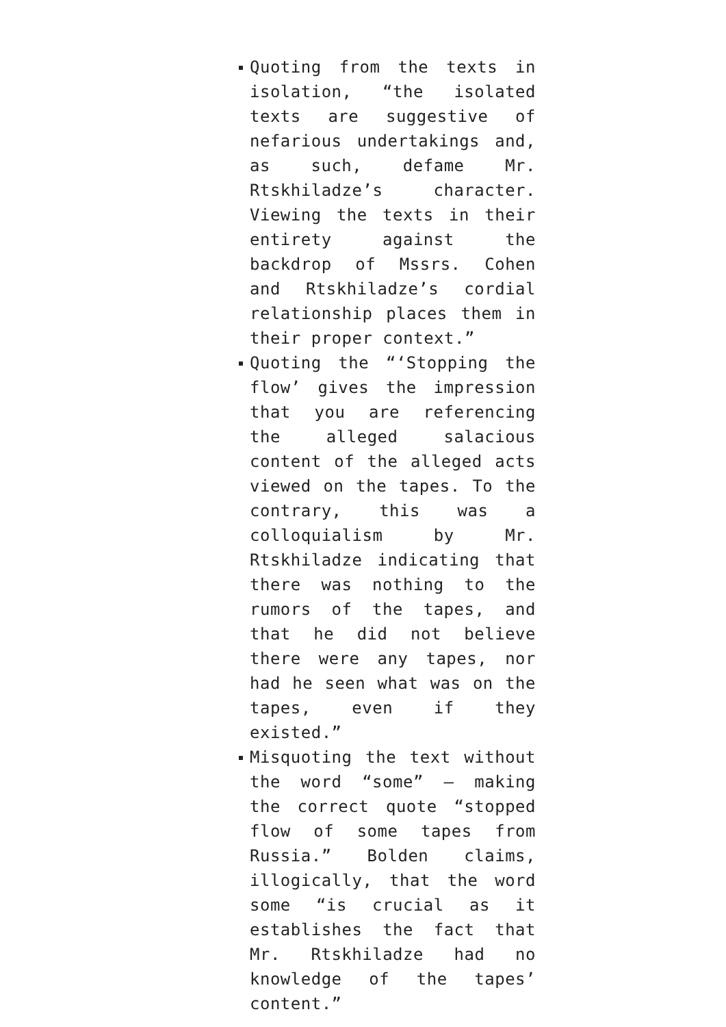Quoting from the texts in isolation, “the isolated texts are suggestive of nefarious undertakings and, as such, defame Mr. Rtskhiladze’s character. Viewing the texts in their entirety against the backdrop of Mssrs. Cohen and Rtskhiladze’s cordial relationship places them in their proper context.”
Quoting the “‘Stopping the flow’ gives the impression that you are referencing the alleged salacious content of the alleged acts viewed on the tapes. To the contrary, this was a colloquialism by Mr. Rtskhiladze indicating that there was nothing to the rumors of the tapes, and that he did not believe there were any tapes, nor had he seen what was on the tapes, even if they existed.”
Misquoting the text without the word “some” – making the correct quote “stopped flow of some tapes from Russia.” Bolden claims, illogically, that the word some “is crucial as it establishes the fact that Mr. Rtskhiladze had no knowledge of the tapes’ content.”